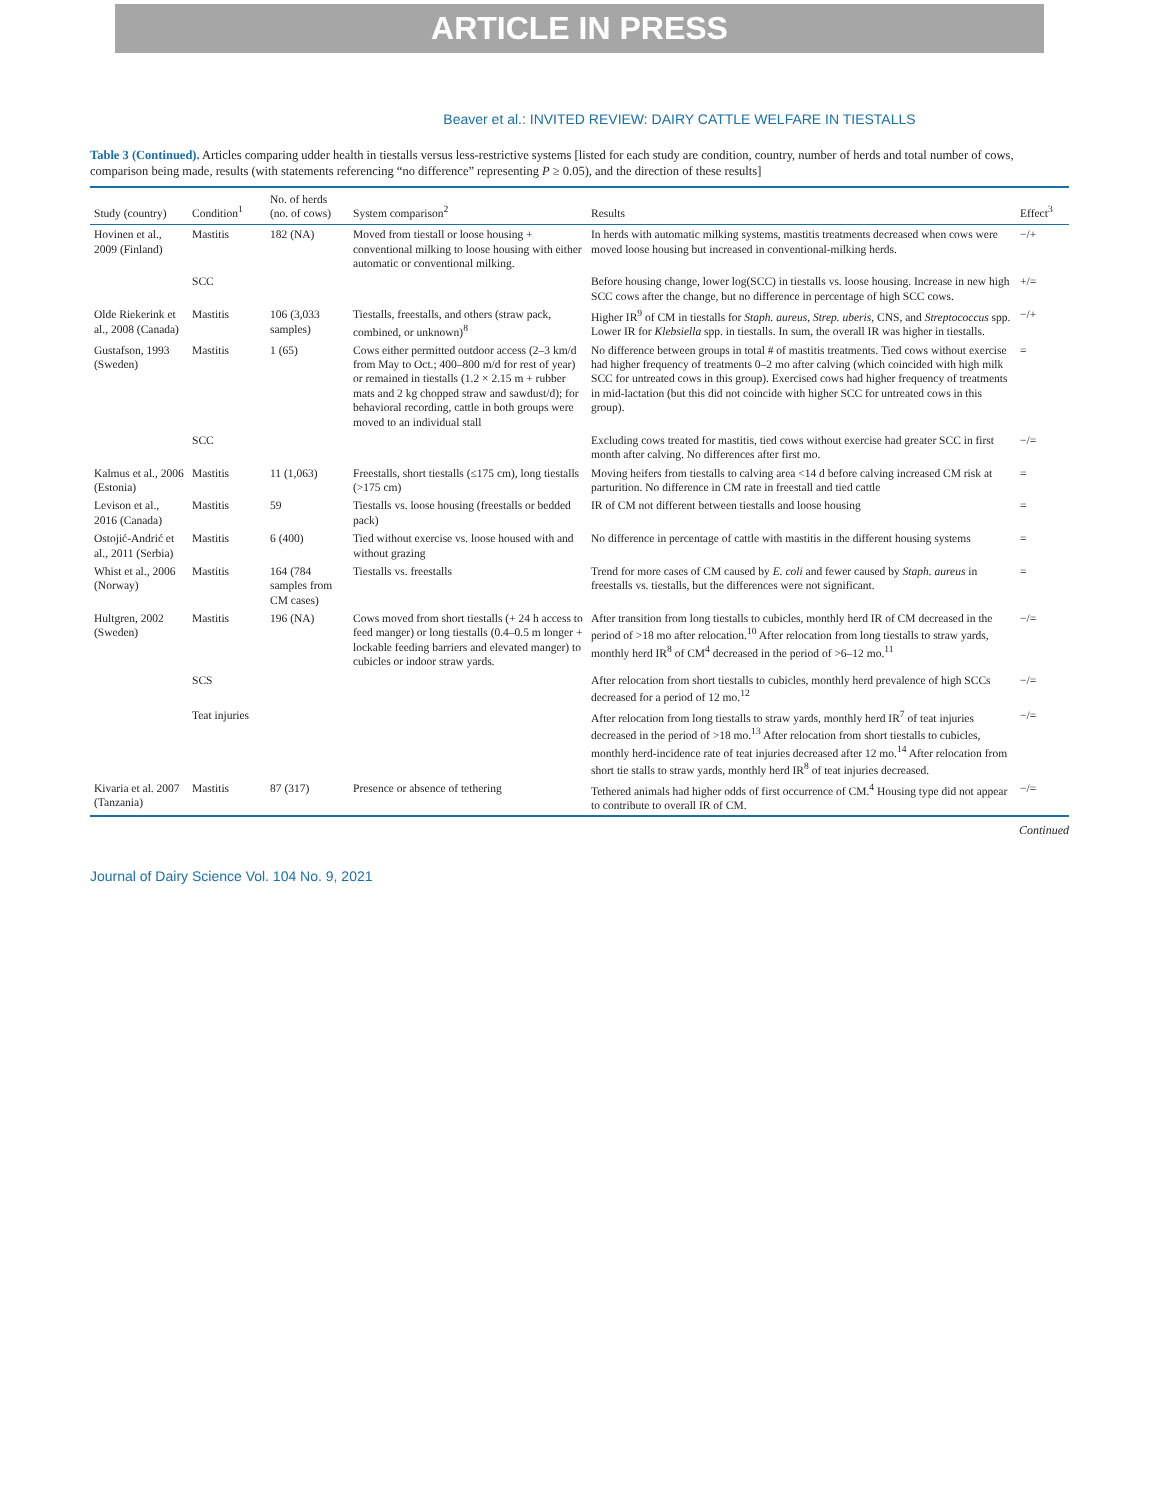ARTICLE IN PRESS
Beaver et al.: INVITED REVIEW: DAIRY CATTLE WELFARE IN TIESTALLS
Table 3 (Continued). Articles comparing udder health in tiestalls versus less-restrictive systems [listed for each study are condition, country, number of herds and total number of cows, comparison being made, results (with statements referencing “no difference” representing P ≥ 0.05), and the direction of these results]
| Study (country) | Condition<sup>1</sup> | No. of herds (no. of cows) | System comparison<sup>2</sup> | Results | Effect<sup>3</sup> |
| --- | --- | --- | --- | --- | --- |
| Hovinen et al., 2009 (Finland) | Mastitis | 182 (NA) | Moved from tiestall or loose housing + conventional milking to loose housing with either automatic or conventional milking. | In herds with automatic milking systems, mastitis treatments decreased when cows were moved loose housing but increased in conventional-milking herds. | −/+ |
| | SCC | | | Before housing change, lower log(SCC) in tiestalls vs. loose housing. Increase in new high SCC cows after the change, but no difference in percentage of high SCC cows. | +/= |
| Olde Riekerink et al., 2008 (Canada) | Mastitis | 106 (3,033 samples) | Tiestalls, freestalls, and others (straw pack, combined, or unknown)<sup>8</sup> | Higher IR<sup>9</sup> of CM in tiestalls for Staph. aureus , Strep. uberis , CNS, and Streptococcus spp. Lower IR for Klebsiella spp. in tiestalls. In sum, the overall IR was higher in tiestalls. | −/+ |
| Gustafson, 1993 (Sweden) | Mastitis | 1 (65) | Cows either permitted outdoor access (2–3 km/d from May to Oct.; 400–800 m/d for rest of year) or remained in tiestalls (1.2 × 2.15 m + rubber mats and 2 kg chopped straw and sawdust/d); for behavioral recording, cattle in both groups were moved to an individual stall | No difference between groups in total # of mastitis treatments. Tied cows without exercise had higher frequency of treatments 0–2 mo after calving (which coincided with high milk SCC for untreated cows in this group). Exercised cows had higher frequency of treatments in mid-lactation (but this did not coincide with higher SCC for untreated cows in this group). | = |
| | SCC | | | Excluding cows treated for mastitis, tied cows without exercise had greater SCC in first month after calving. No differences after first mo. | −/= |
| Kalmus et al., 2006 (Estonia) | Mastitis | 11 (1,063) | Freestalls, short tiestalls (≤175 cm), long tiestalls (>175 cm) | Moving heifers from tiestalls to calving area <14 d before calving increased CM risk at parturition. No difference in CM rate in freestall and tied cattle | = |
| Levison et al., 2016 (Canada) | Mastitis | 59 | Tiestalls vs. loose housing (freestalls or bedded pack) | IR of CM not different between tiestalls and loose housing | = |
| Ostojić-Andrić et al., 2011 (Serbia) | Mastitis | 6 (400) | Tied without exercise vs. loose housed with and without grazing | No difference in percentage of cattle with mastitis in the different housing systems | = |
| Whist et al., 2006 (Norway) | Mastitis | 164 (784 samples from CM cases) | Tiestalls vs. freestalls | Trend for more cases of CM caused by E. coli and fewer caused by Staph. aureus in freestalls vs. tiestalls, but the differences were not significant. | = |
| Hultgren, 2002 (Sweden) | Mastitis | 196 (NA) | Cows moved from short tiestalls (+ 24 h access to feed manger) or long tiestalls (0.4–0.5 m longer + lockable feeding barriers and elevated manger) to cubicles or indoor straw yards. | After transition from long tiestalls to cubicles, monthly herd IR of CM decreased in the period of >18 mo after relocation.<sup>10</sup> After relocation from long tiestalls to straw yards, monthly herd IR<sup>8</sup> of CM<sup>4</sup> decreased in the period of >6–12 mo.<sup>11</sup> | −/= |
| | SCS | | | After relocation from short tiestalls to cubicles, monthly herd prevalence of high SCCs decreased for a period of 12 mo.<sup>12</sup> | −/= |
| | Teat injuries | | | After relocation from long tiestalls to straw yards, monthly herd IR<sup>7</sup> of teat injuries decreased in the period of >18 mo.<sup>13</sup> After relocation from short tiestalls to cubicles, monthly herd-incidence rate of teat injuries decreased after 12 mo.<sup>14</sup> After relocation from short tie stalls to straw yards, monthly herd IR<sup>8</sup> of teat injuries decreased. | −/= |
| Kivaria et al. 2007 (Tanzania) | Mastitis | 87 (317) | Presence or absence of tethering | Tethered animals had higher odds of first occurrence of CM.<sup>4</sup> Housing type did not appear to contribute to overall IR of CM. | −/= |
Continued
Journal of Dairy Science Vol. 104 No. 9, 2021